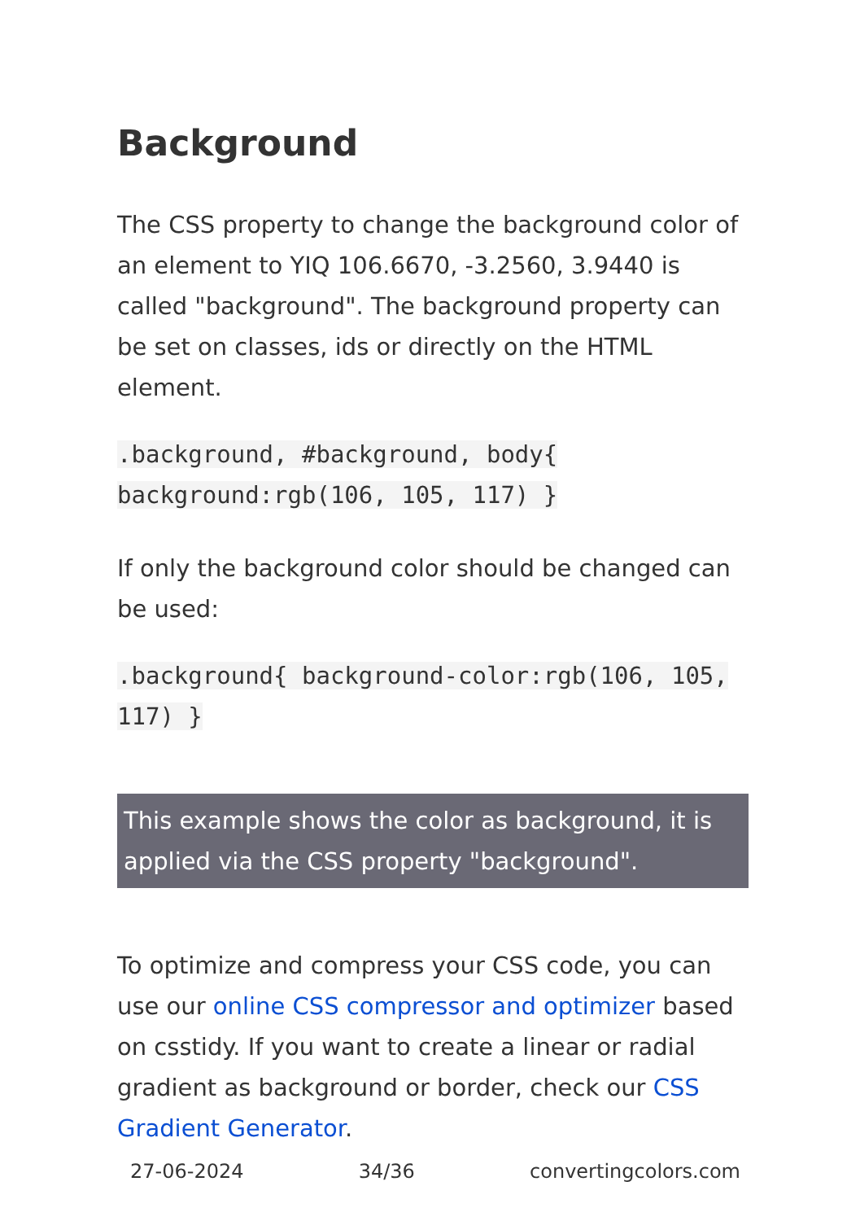Background
The CSS property to change the background color of an element to YIQ 106.6670, -3.2560, 3.9440 is called "background". The background property can be set on classes, ids or directly on the HTML element.
.background, #background, body{ background:rgb(106, 105, 117) }
If only the background color should be changed can be used:
.background{ background-color:rgb(106, 105, 117) }
This example shows the color as background, it is applied via the CSS property "background".
To optimize and compress your CSS code, you can use our online CSS compressor and optimizer based on csstidy. If you want to create a linear or radial gradient as background or border, check our CSS Gradient Generator.
27-06-2024 34/36 convertingcolors.com